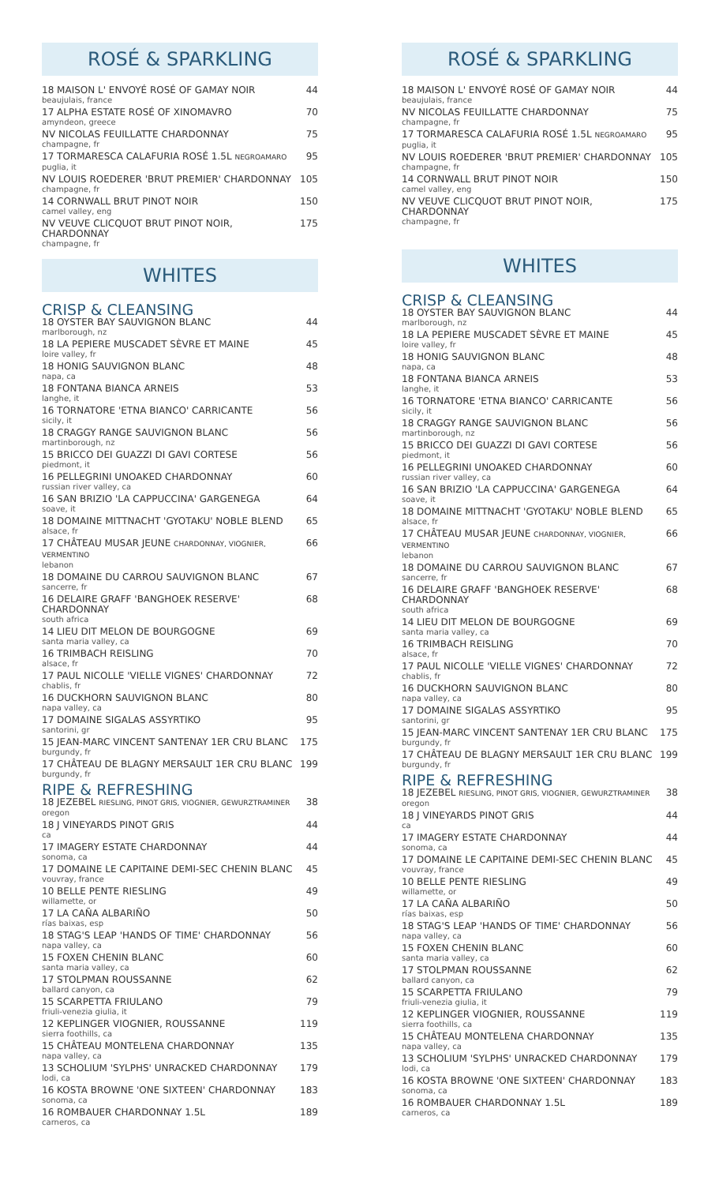ROSÉ & SPARKLING
18 MAISON L' ENVOYÉ ROSÉ OF GAMAY NOIR
beaujulais, france
44
17 ALPHA ESTATE ROSÉ OF XINOMAVRO
amyndeon, greece
70
NV NICOLAS FEUILLATTE CHARDONNAY
champagne, fr
75
17 TORMARESCA CALAFURIA ROSÉ 1.5L NEGROAMARO
puglia, it
95
NV LOUIS ROEDERER 'BRUT PREMIER' CHARDONNAY
champagne, fr
105
14 CORNWALL BRUT PINOT NOIR
camel valley, eng
150
NV VEUVE CLICQUOT BRUT PINOT NOIR, CHARDONNAY
champagne, fr
175
WHITES
CRISP & CLEANSING
18 OYSTER BAY SAUVIGNON BLANC
marlborough, nz
44
18 LA PEPIERE MUSCADET SÈVRE ET MAINE
loire valley, fr
45
18 HONIG SAUVIGNON BLANC
napa, ca
48
18 FONTANA BIANCA ARNEIS
langhe, it
53
16 TORNATORE 'ETNA BIANCO' CARRICANTE
sicily, it
56
18 CRAGGY RANGE SAUVIGNON BLANC
martinborough, nz
56
15 BRICCO DEI GUAZZI DI GAVI CORTESE
piedmont, it
56
16 PELLEGRINI UNOAKED CHARDONNAY
russian river valley, ca
60
16 SAN BRIZIO 'LA CAPPUCCINA' GARGENEGA
soave, it
64
18 DOMAINE MITTNACHT 'GYOTAKU' NOBLE BLEND
alsace, fr
65
17 CHÂTEAU MUSAR JEUNE CHARDONNAY, VIOGNIER, VERMENTINO
lebanon
66
18 DOMAINE DU CARROU SAUVIGNON BLANC
sancerre, fr
67
16 DELAIRE GRAFF 'BANGHOEK RESERVE' CHARDONNAY
south africa
68
14 LIEU DIT MELON DE BOURGOGNE
santa maria valley, ca
69
16 TRIMBACH REISLING
alsace, fr
70
17 PAUL NICOLLE 'VIELLE VIGNES' CHARDONNAY
chablis, fr
72
16 DUCKHORN SAUVIGNON BLANC
napa valley, ca
80
17 DOMAINE SIGALAS ASSYRTIKO
santorini, gr
95
15 JEAN-MARC VINCENT SANTENAY 1ER CRU BLANC
burgundy, fr
175
17 CHÂTEAU DE BLAGNY MERSAULT 1ER CRU BLANC
burgundy, fr
199
RIPE & REFRESHING
18 JEZEBEL RIESLING, PINOT GRIS, VIOGNIER, GEWURZTRAMINER
oregon
38
18 J VINEYARDS PINOT GRIS
ca
44
17 IMAGERY ESTATE CHARDONNAY
sonoma, ca
44
17 DOMAINE LE CAPITAINE DEMI-SEC CHENIN BLANC
vouvray, france
45
10 BELLE PENTE RIESLING
willamette, or
49
17 LA CAÑA ALBARIÑO
rías baixas, esp
50
18 STAG'S LEAP 'HANDS OF TIME' CHARDONNAY
napa valley, ca
56
15 FOXEN CHENIN BLANC
santa maria valley, ca
60
17 STOLPMAN ROUSSANNE
ballard canyon, ca
62
15 SCARPETTA FRIULANO
friuli-venezia giulia, it
79
12 KEPLINGER VIOGNIER, ROUSSANNE
sierra foothills, ca
119
15 CHÂTEAU MONTELENA CHARDONNAY
napa valley, ca
135
13 SCHOLIUM 'SYLPHS' UNRACKED CHARDONNAY
lodi, ca
179
16 KOSTA BROWNE 'ONE SIXTEEN' CHARDONNAY
sonoma, ca
183
16 ROMBAUER CHARDONNAY 1.5L
carneros, ca
189
ROSÉ & SPARKLING
18 MAISON L' ENVOYÉ ROSÉ OF GAMAY NOIR
beaujulais, france
44
NV NICOLAS FEUILLATTE CHARDONNAY
champagne, fr
75
17 TORMARESCA CALAFURIA ROSÉ 1.5L NEGROAMARO
puglia, it
95
NV LOUIS ROEDERER 'BRUT PREMIER' CHARDONNAY
champagne, fr
105
14 CORNWALL BRUT PINOT NOIR
camel valley, eng
150
NV VEUVE CLICQUOT BRUT PINOT NOIR, CHARDONNAY
champagne, fr
175
WHITES
CRISP & CLEANSING
18 OYSTER BAY SAUVIGNON BLANC
marlborough, nz
44
18 LA PEPIERE MUSCADET SÈVRE ET MAINE
loire valley, fr
45
18 HONIG SAUVIGNON BLANC
napa, ca
48
18 FONTANA BIANCA ARNEIS
langhe, it
53
16 TORNATORE 'ETNA BIANCO' CARRICANTE
sicily, it
56
18 CRAGGY RANGE SAUVIGNON BLANC
martinborough, nz
56
15 BRICCO DEI GUAZZI DI GAVI CORTESE
piedmont, it
56
16 PELLEGRINI UNOAKED CHARDONNAY
russian river valley, ca
60
16 SAN BRIZIO 'LA CAPPUCCINA' GARGENEGA
soave, it
64
18 DOMAINE MITTNACHT 'GYOTAKU' NOBLE BLEND
alsace, fr
65
17 CHÂTEAU MUSAR JEUNE CHARDONNAY, VIOGNIER, VERMENTINO
lebanon
66
18 DOMAINE DU CARROU SAUVIGNON BLANC
sancerre, fr
67
16 DELAIRE GRAFF 'BANGHOEK RESERVE' CHARDONNAY
south africa
68
14 LIEU DIT MELON DE BOURGOGNE
santa maria valley, ca
69
16 TRIMBACH REISLING
alsace, fr
70
17 PAUL NICOLLE 'VIELLE VIGNES' CHARDONNAY
chablis, fr
72
16 DUCKHORN SAUVIGNON BLANC
napa valley, ca
80
17 DOMAINE SIGALAS ASSYRTIKO
santorini, gr
95
15 JEAN-MARC VINCENT SANTENAY 1ER CRU BLANC
burgundy, fr
175
17 CHÂTEAU DE BLAGNY MERSAULT 1ER CRU BLANC
burgundy, fr
199
RIPE & REFRESHING
18 JEZEBEL RIESLING, PINOT GRIS, VIOGNIER, GEWURZTRAMINER
oregon
38
18 J VINEYARDS PINOT GRIS
ca
44
17 IMAGERY ESTATE CHARDONNAY
sonoma, ca
44
17 DOMAINE LE CAPITAINE DEMI-SEC CHENIN BLANC
vouvray, france
45
10 BELLE PENTE RIESLING
willamette, or
49
17 LA CAÑA ALBARIÑO
rías baixas, esp
50
18 STAG'S LEAP 'HANDS OF TIME' CHARDONNAY
napa valley, ca
56
15 FOXEN CHENIN BLANC
santa maria valley, ca
60
17 STOLPMAN ROUSSANNE
ballard canyon, ca
62
15 SCARPETTA FRIULANO
friuli-venezia giulia, it
79
12 KEPLINGER VIOGNIER, ROUSSANNE
sierra foothills, ca
119
15 CHÂTEAU MONTELENA CHARDONNAY
napa valley, ca
135
13 SCHOLIUM 'SYLPHS' UNRACKED CHARDONNAY
lodi, ca
179
16 KOSTA BROWNE 'ONE SIXTEEN' CHARDONNAY
sonoma, ca
183
16 ROMBAUER CHARDONNAY 1.5L
carneros, ca
189